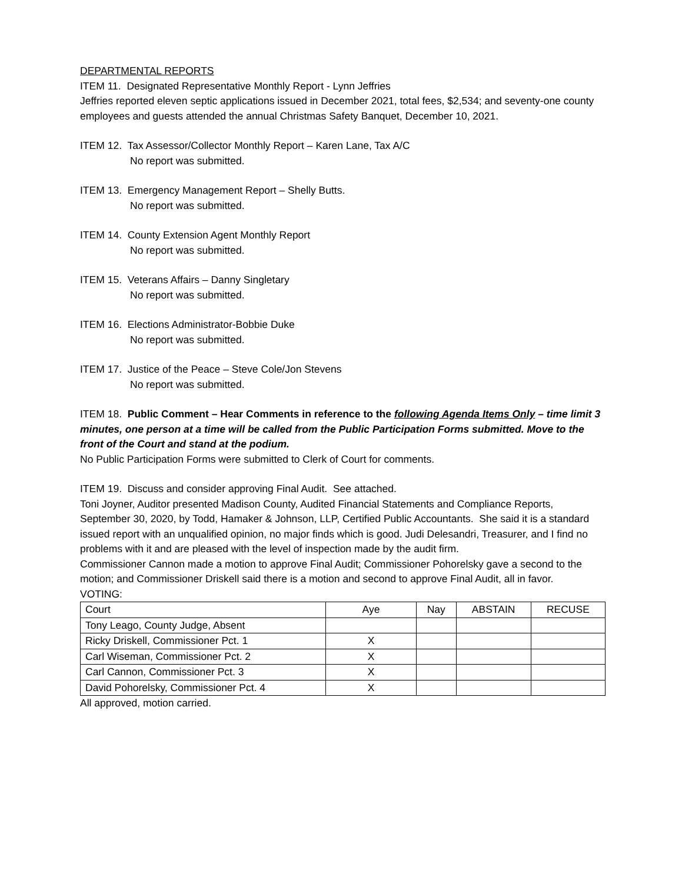DEPARTMENTAL REPORTS
ITEM 11. Designated Representative Monthly Report - Lynn Jeffries
Jeffries reported eleven septic applications issued in December 2021, total fees, $2,534; and seventy-one county employees and guests attended the annual Christmas Safety Banquet, December 10, 2021.
ITEM 12. Tax Assessor/Collector Monthly Report – Karen Lane, Tax A/C
No report was submitted.
ITEM 13. Emergency Management Report – Shelly Butts.
No report was submitted.
ITEM 14. County Extension Agent Monthly Report
No report was submitted.
ITEM 15. Veterans Affairs – Danny Singletary
No report was submitted.
ITEM 16. Elections Administrator-Bobbie Duke
No report was submitted.
ITEM 17. Justice of the Peace – Steve Cole/Jon Stevens
No report was submitted.
ITEM 18. Public Comment – Hear Comments in reference to the following Agenda Items Only – time limit 3 minutes, one person at a time will be called from the Public Participation Forms submitted. Move to the front of the Court and stand at the podium.
No Public Participation Forms were submitted to Clerk of Court for comments.
ITEM 19. Discuss and consider approving Final Audit. See attached.
Toni Joyner, Auditor presented Madison County, Audited Financial Statements and Compliance Reports, September 30, 2020, by Todd, Hamaker & Johnson, LLP, Certified Public Accountants. She said it is a standard issued report with an unqualified opinion, no major finds which is good. Judi Delesandri, Treasurer, and I find no problems with it and are pleased with the level of inspection made by the audit firm.
Commissioner Cannon made a motion to approve Final Audit; Commissioner Pohorelsky gave a second to the motion; and Commissioner Driskell said there is a motion and second to approve Final Audit, all in favor.
VOTING:
| Court | Aye | Nay | ABSTAIN | RECUSE |
| Tony Leago, County Judge, Absent | | | | |
| Ricky Driskell, Commissioner Pct. 1 | X | | | |
| Carl Wiseman, Commissioner Pct. 2 | X | | | |
| Carl Cannon, Commissioner Pct. 3 | X | | | |
| David Pohorelsky, Commissioner Pct. 4 | X | | | |
All approved, motion carried.